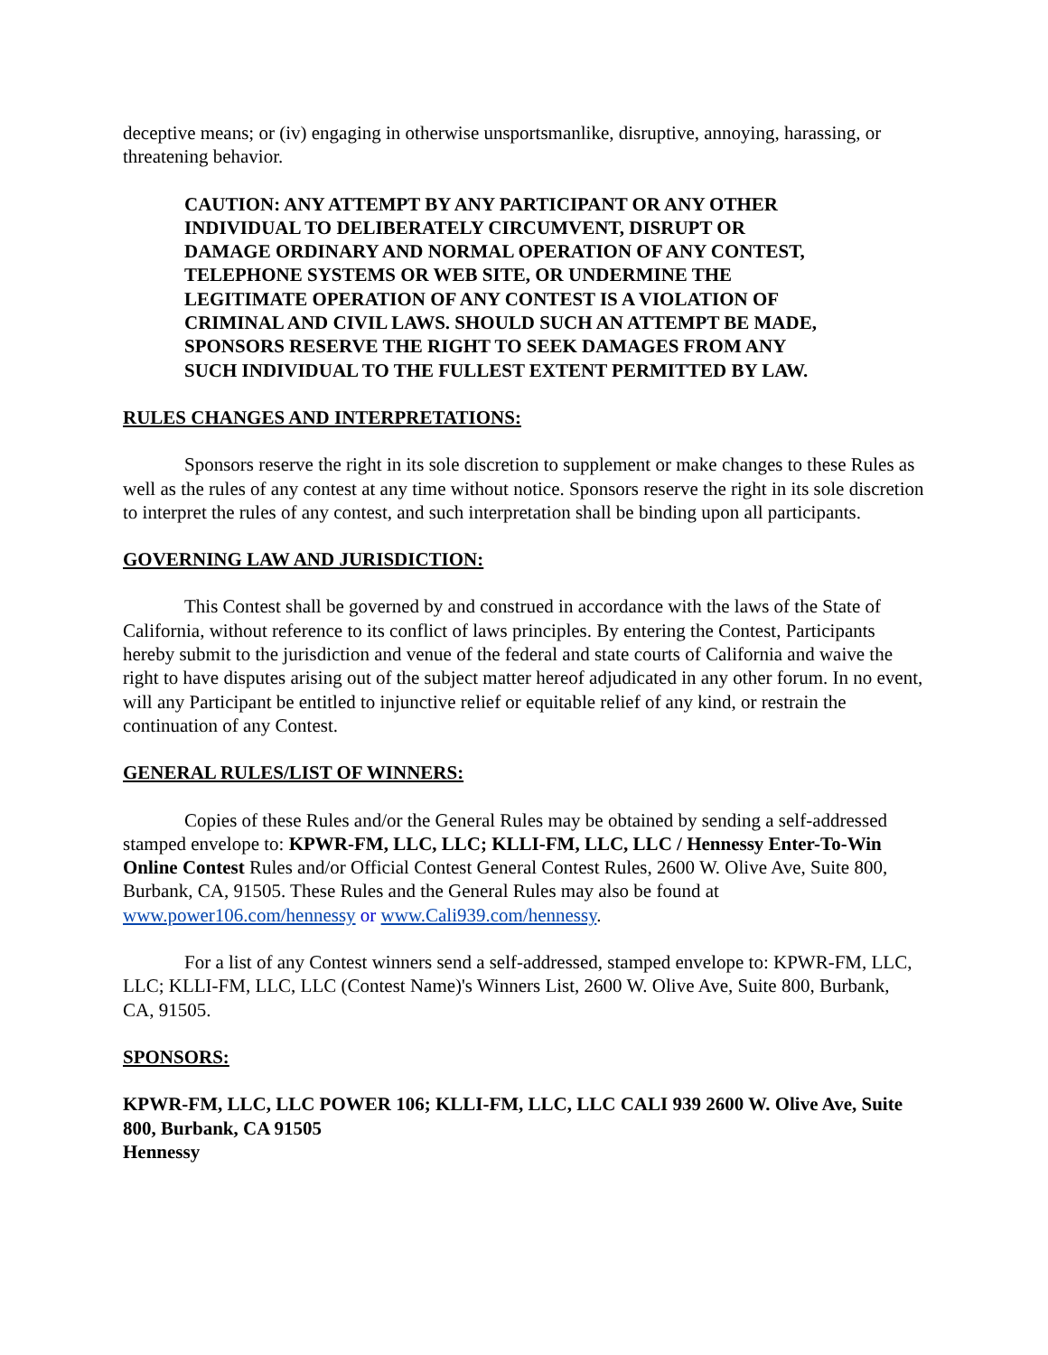deceptive means; or (iv) engaging in otherwise unsportsmanlike, disruptive, annoying, harassing, or threatening behavior.
CAUTION: ANY ATTEMPT BY ANY PARTICIPANT OR ANY OTHER INDIVIDUAL TO DELIBERATELY CIRCUMVENT, DISRUPT OR DAMAGE ORDINARY AND NORMAL OPERATION OF ANY CONTEST, TELEPHONE SYSTEMS OR WEB SITE, OR UNDERMINE THE LEGITIMATE OPERATION OF ANY CONTEST IS A VIOLATION OF CRIMINAL AND CIVIL LAWS. SHOULD SUCH AN ATTEMPT BE MADE, SPONSORS RESERVE THE RIGHT TO SEEK DAMAGES FROM ANY SUCH INDIVIDUAL TO THE FULLEST EXTENT PERMITTED BY LAW.
RULES CHANGES AND INTERPRETATIONS:
Sponsors reserve the right in its sole discretion to supplement or make changes to these Rules as well as the rules of any contest at any time without notice. Sponsors reserve the right in its sole discretion to interpret the rules of any contest, and such interpretation shall be binding upon all participants.
GOVERNING LAW AND JURISDICTION:
This Contest shall be governed by and construed in accordance with the laws of the State of California, without reference to its conflict of laws principles. By entering the Contest, Participants hereby submit to the jurisdiction and venue of the federal and state courts of California and waive the right to have disputes arising out of the subject matter hereof adjudicated in any other forum. In no event, will any Participant be entitled to injunctive relief or equitable relief of any kind, or restrain the continuation of any Contest.
GENERAL RULES/LIST OF WINNERS:
Copies of these Rules and/or the General Rules may be obtained by sending a self-addressed stamped envelope to: KPWR-FM, LLC, LLC; KLLI-FM, LLC, LLC / Hennessy Enter-To-Win Online Contest Rules and/or Official Contest General Contest Rules, 2600 W. Olive Ave, Suite 800, Burbank, CA, 91505. These Rules and the General Rules may also be found at www.power106.com/hennessy or www.Cali939.com/hennessy.
For a list of any Contest winners send a self-addressed, stamped envelope to: KPWR-FM, LLC, LLC; KLLI-FM, LLC, LLC (Contest Name)'s Winners List, 2600 W. Olive Ave, Suite 800, Burbank, CA, 91505.
SPONSORS:
KPWR-FM, LLC, LLC POWER 106; KLLI-FM, LLC, LLC CALI 939 2600 W. Olive Ave, Suite 800, Burbank, CA 91505
Hennessy